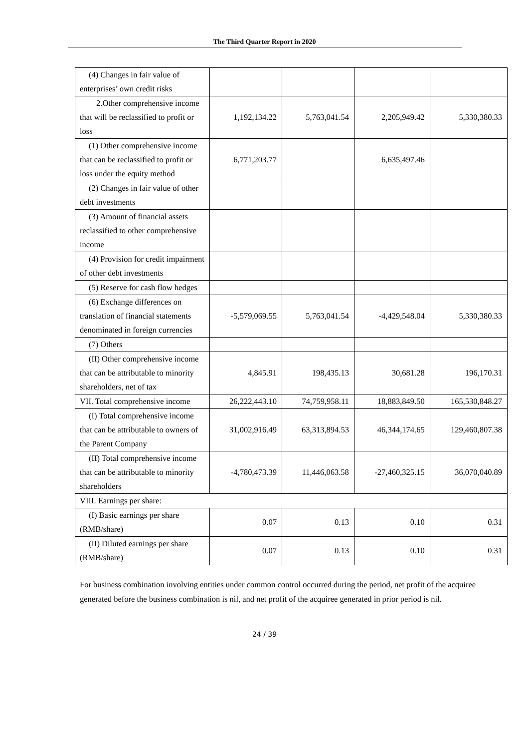The Third Quarter Report in 2020
| (4) Changes in fair value of enterprises’ own credit risks | | | | |
| 2.Other comprehensive income that will be reclassified to profit or loss | 1,192,134.22 | 5,763,041.54 | 2,205,949.42 | 5,330,380.33 |
| (1) Other comprehensive income that can be reclassified to profit or loss under the equity method | 6,771,203.77 | | 6,635,497.46 | |
| (2) Changes in fair value of other debt investments | | | | |
| (3) Amount of financial assets reclassified to other comprehensive income | | | | |
| (4) Provision for credit impairment of other debt investments | | | | |
| (5) Reserve for cash flow hedges | | | | |
| (6) Exchange differences on translation of financial statements denominated in foreign currencies | -5,579,069.55 | 5,763,041.54 | -4,429,548.04 | 5,330,380.33 |
| (7) Others | | | | |
| (II) Other comprehensive income that can be attributable to minority shareholders, net of tax | 4,845.91 | 198,435.13 | 30,681.28 | 196,170.31 |
| VII. Total comprehensive income | 26,222,443.10 | 74,759,958.11 | 18,883,849.50 | 165,530,848.27 |
| (I) Total comprehensive income that can be attributable to owners of the Parent Company | 31,002,916.49 | 63,313,894.53 | 46,344,174.65 | 129,460,807.38 |
| (II) Total comprehensive income that can be attributable to minority shareholders | -4,780,473.39 | 11,446,063.58 | -27,460,325.15 | 36,070,040.89 |
| VIII. Earnings per share: | | | | |
| (I) Basic earnings per share (RMB/share) | 0.07 | 0.13 | 0.10 | 0.31 |
| (II) Diluted earnings per share (RMB/share) | 0.07 | 0.13 | 0.10 | 0.31 |
For business combination involving entities under common control occurred during the period, net profit of the acquiree generated before the business combination is nil, and net profit of the acquiree generated in prior period is nil.
24 / 39